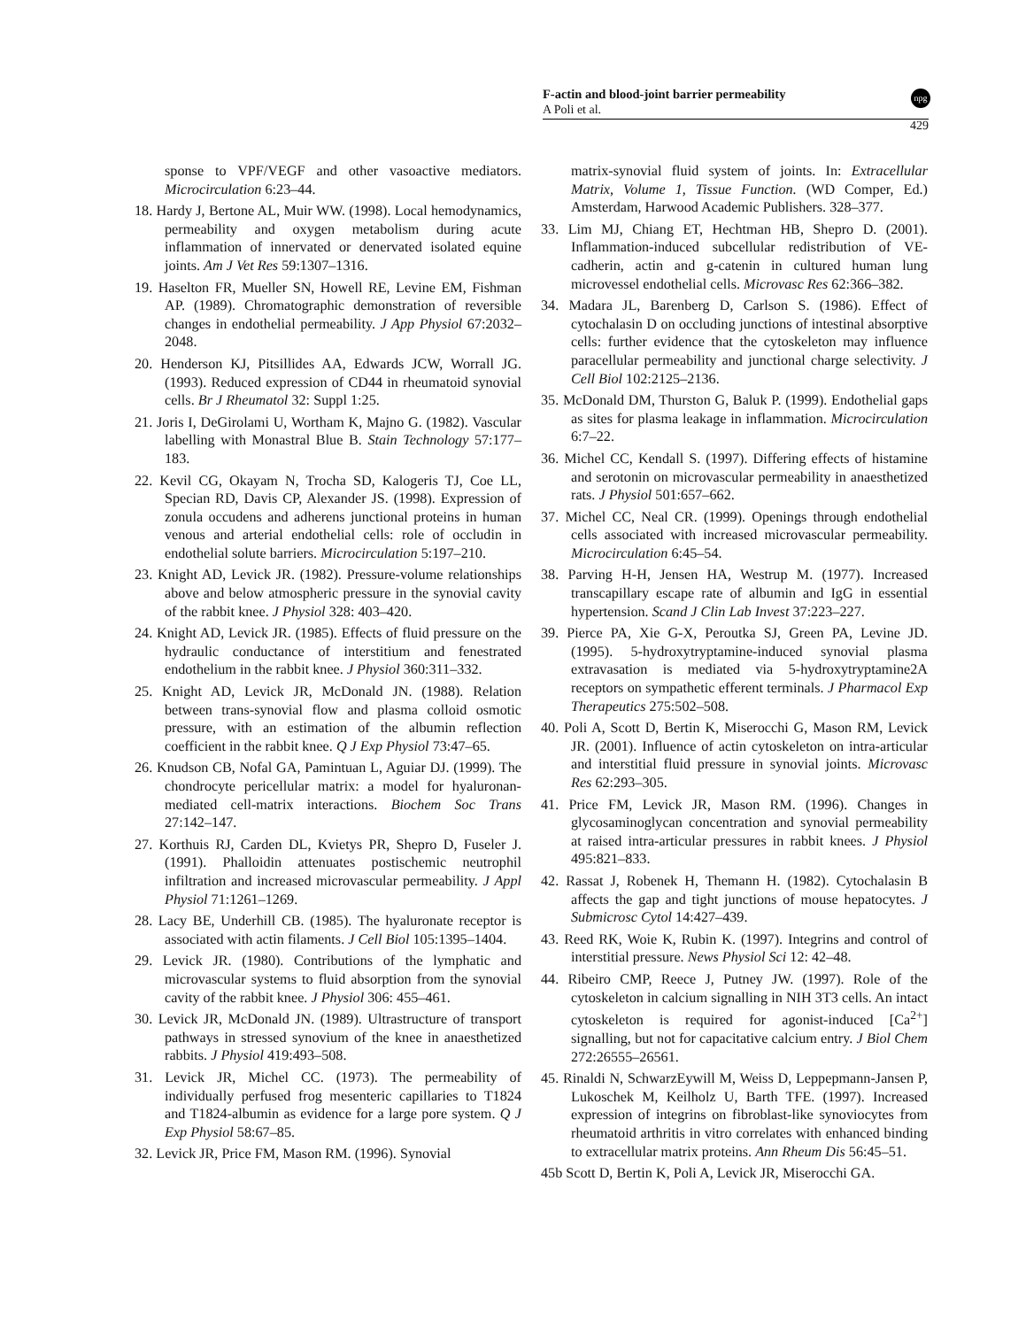F-actin and blood-joint barrier permeability
A Poli et al.
npg
429
sponse to VPF/VEGF and other vasoactive mediators. Microcirculation 6:23–44.
18. Hardy J, Bertone AL, Muir WW. (1998). Local hemodynamics, permeability and oxygen metabolism during acute inflammation of innervated or denervated isolated equine joints. Am J Vet Res 59:1307–1316.
19. Haselton FR, Mueller SN, Howell RE, Levine EM, Fishman AP. (1989). Chromatographic demonstration of reversible changes in endothelial permeability. J App Physiol 67:2032–2048.
20. Henderson KJ, Pitsillides AA, Edwards JCW, Worrall JG. (1993). Reduced expression of CD44 in rheumatoid synovial cells. Br J Rheumatol 32: Suppl 1:25.
21. Joris I, DeGirolami U, Wortham K, Majno G. (1982). Vascular labelling with Monastral Blue B. Stain Technology 57:177–183.
22. Kevil CG, Okayam N, Trocha SD, Kalogeris TJ, Coe LL, Specian RD, Davis CP, Alexander JS. (1998). Expression of zonula occudens and adherens junctional proteins in human venous and arterial endothelial cells: role of occludin in endothelial solute barriers. Microcirculation 5:197–210.
23. Knight AD, Levick JR. (1982). Pressure-volume relationships above and below atmospheric pressure in the synovial cavity of the rabbit knee. J Physiol 328: 403–420.
24. Knight AD, Levick JR. (1985). Effects of fluid pressure on the hydraulic conductance of interstitium and fenestrated endothelium in the rabbit knee. J Physiol 360:311–332.
25. Knight AD, Levick JR, McDonald JN. (1988). Relation between trans-synovial flow and plasma colloid osmotic pressure, with an estimation of the albumin reflection coefficient in the rabbit knee. Q J Exp Physiol 73:47–65.
26. Knudson CB, Nofal GA, Pamintuan L, Aguiar DJ. (1999). The chondrocyte pericellular matrix: a model for hyaluronan-mediated cell-matrix interactions. Biochem Soc Trans 27:142–147.
27. Korthuis RJ, Carden DL, Kvietys PR, Shepro D, Fuseler J. (1991). Phalloidin attenuates postischemic neutrophil infiltration and increased microvascular permeability. J Appl Physiol 71:1261–1269.
28. Lacy BE, Underhill CB. (1985). The hyaluronate receptor is associated with actin filaments. J Cell Biol 105:1395–1404.
29. Levick JR. (1980). Contributions of the lymphatic and microvascular systems to fluid absorption from the synovial cavity of the rabbit knee. J Physiol 306: 455–461.
30. Levick JR, McDonald JN. (1989). Ultrastructure of transport pathways in stressed synovium of the knee in anaesthetized rabbits. J Physiol 419:493–508.
31. Levick JR, Michel CC. (1973). The permeability of individually perfused frog mesenteric capillaries to T1824 and T1824-albumin as evidence for a large pore system. Q J Exp Physiol 58:67–85.
32. Levick JR, Price FM, Mason RM. (1996). Synovial
matrix-synovial fluid system of joints. In: Extracellular Matrix, Volume 1, Tissue Function. (WD Comper, Ed.) Amsterdam, Harwood Academic Publishers. 328–377.
33. Lim MJ, Chiang ET, Hechtman HB, Shepro D. (2001). Inflammation-induced subcellular redistribution of VE-cadherin, actin and g-catenin in cultured human lung microvessel endothelial cells. Microvasc Res 62:366–382.
34. Madara JL, Barenberg D, Carlson S. (1986). Effect of cytochalasin D on occluding junctions of intestinal absorptive cells: further evidence that the cytoskeleton may influence paracellular permeability and junctional charge selectivity. J Cell Biol 102:2125–2136.
35. McDonald DM, Thurston G, Baluk P. (1999). Endothelial gaps as sites for plasma leakage in inflammation. Microcirculation 6:7–22.
36. Michel CC, Kendall S. (1997). Differing effects of histamine and serotonin on microvascular permeability in anaesthetized rats. J Physiol 501:657–662.
37. Michel CC, Neal CR. (1999). Openings through endothelial cells associated with increased microvascular permeability. Microcirculation 6:45–54.
38. Parving H-H, Jensen HA, Westrup M. (1977). Increased transcapillary escape rate of albumin and IgG in essential hypertension. Scand J Clin Lab Invest 37:223–227.
39. Pierce PA, Xie G-X, Peroutka SJ, Green PA, Levine JD. (1995). 5-hydroxytryptamine-induced synovial plasma extravasation is mediated via 5-hydroxytryptamine2A receptors on sympathetic efferent terminals. J Pharmacol Exp Therapeutics 275:502–508.
40. Poli A, Scott D, Bertin K, Miserocchi G, Mason RM, Levick JR. (2001). Influence of actin cytoskeleton on intra-articular and interstitial fluid pressure in synovial joints. Microvasc Res 62:293–305.
41. Price FM, Levick JR, Mason RM. (1996). Changes in glycosaminoglycan concentration and synovial permeability at raised intra-articular pressures in rabbit knees. J Physiol 495:821–833.
42. Rassat J, Robenek H, Themann H. (1982). Cytochalasin B affects the gap and tight junctions of mouse hepatocytes. J Submicrosc Cytol 14:427–439.
43. Reed RK, Woie K, Rubin K. (1997). Integrins and control of interstitial pressure. News Physiol Sci 12: 42–48.
44. Ribeiro CMP, Reece J, Putney JW. (1997). Role of the cytoskeleton in calcium signalling in NIH 3T3 cells. An intact cytoskeleton is required for agonist-induced [Ca<sup>2+</sup>] signalling, but not for capacitative calcium entry. J Biol Chem 272:26555–26561.
45. Rinaldi N, SchwarzEywill M, Weiss D, Leppepmann-Jansen P, Lukoschek M, Keilholz U, Barth TFE. (1997). Increased expression of integrins on fibroblast-like synoviocytes from rheumatoid arthritis in vitro correlates with enhanced binding to extracellular matrix proteins. Ann Rheum Dis 56:45–51.
45b Scott D, Bertin K, Poli A, Levick JR, Miserocchi GA.